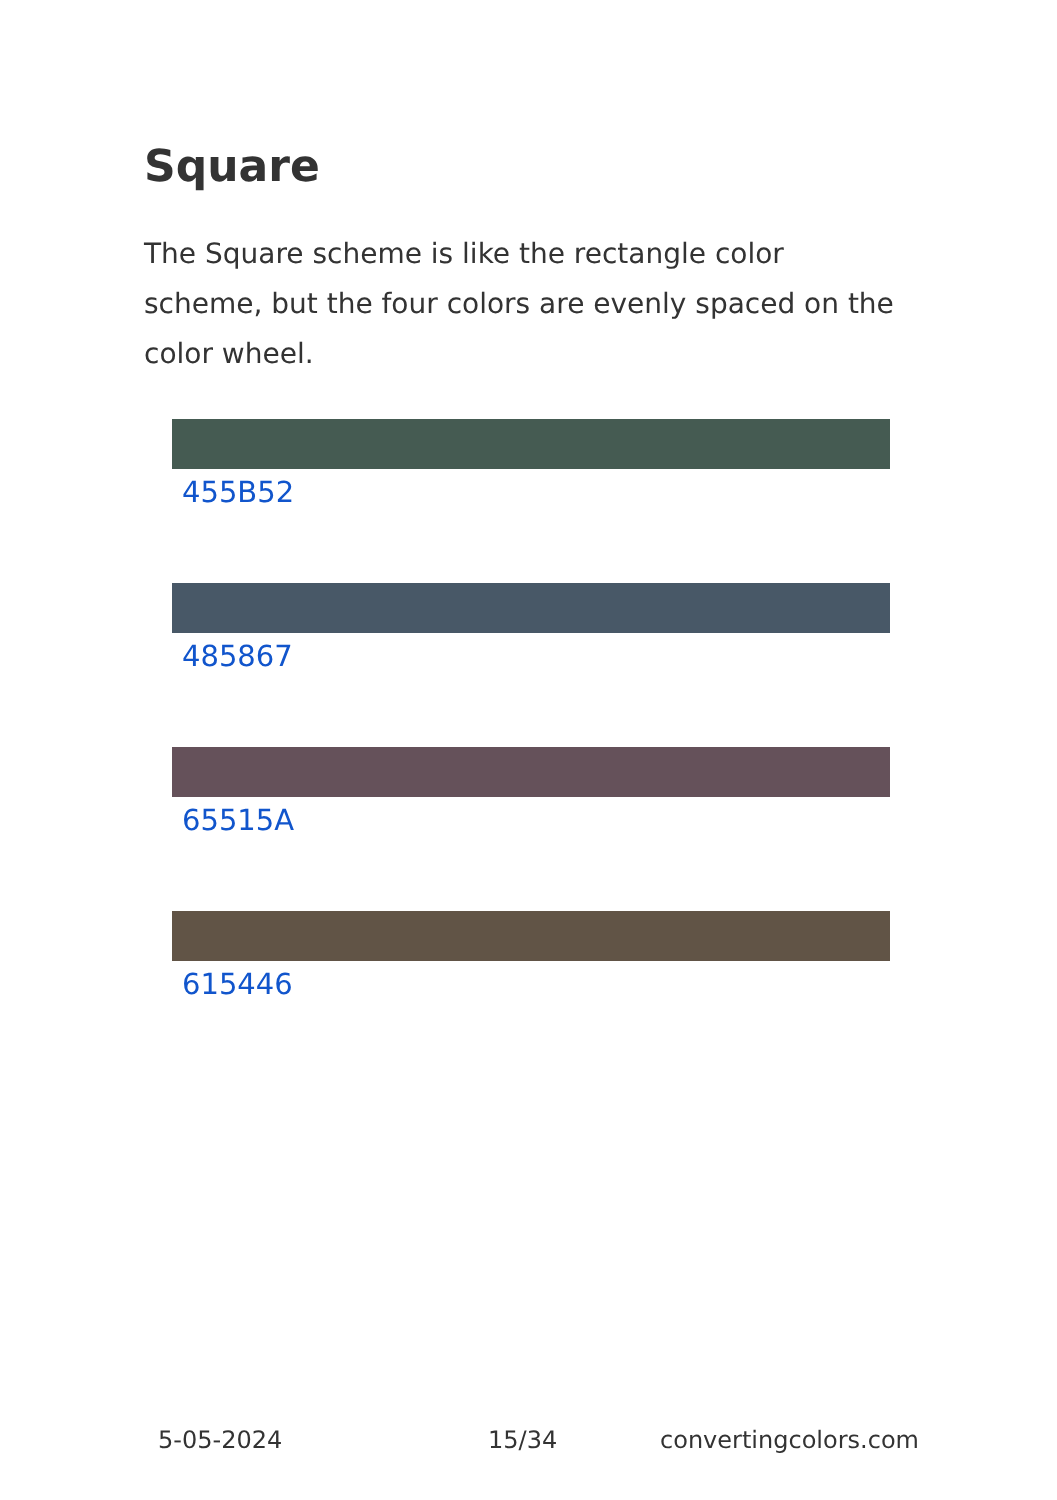Square
The Square scheme is like the rectangle color scheme, but the four colors are evenly spaced on the color wheel.
455B52
485867
65515A
615446
5-05-2024 15/34 convertingcolors.com